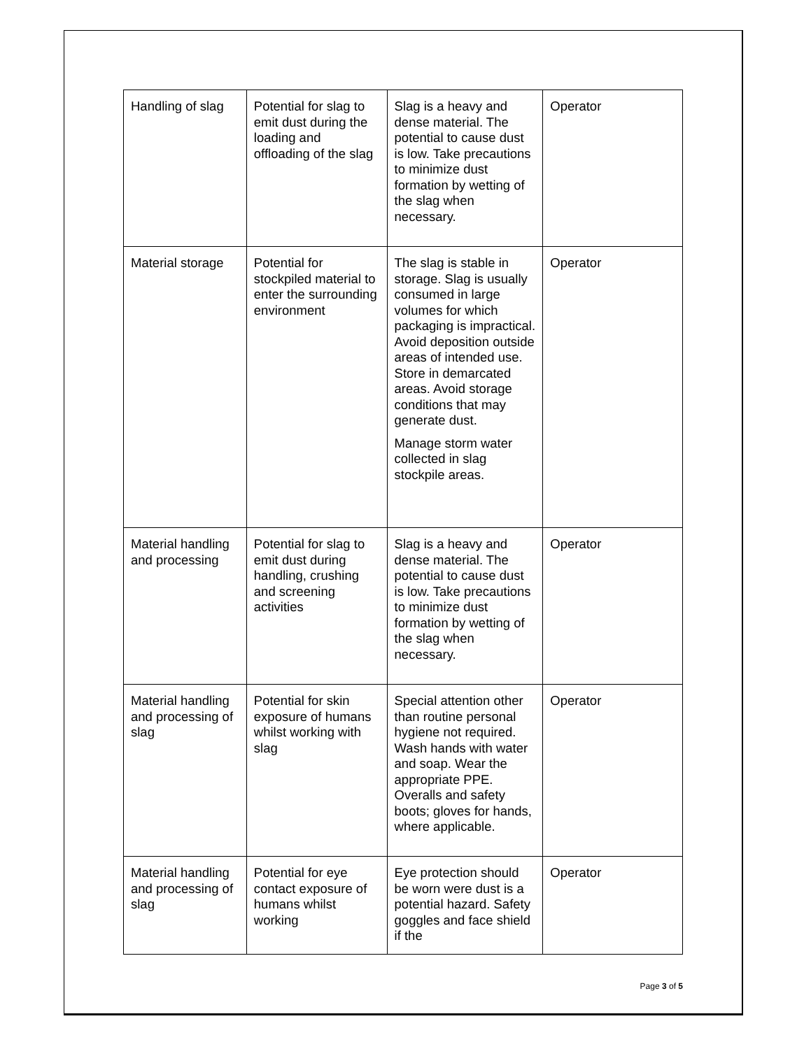| Handling of slag | Potential for slag to emit dust during the loading and offloading of the slag | Slag is a heavy and dense material. The potential to cause dust is low. Take precautions to minimize dust formation by wetting of the slag when necessary. | Operator |
| Material storage | Potential for stockpiled material to enter the surrounding environment | The slag is stable in storage. Slag is usually consumed in large volumes for which packaging is impractical. Avoid deposition outside areas of intended use. Store in demarcated areas. Avoid storage conditions that may generate dust. Manage storm water collected in slag stockpile areas. | Operator |
| Material handling and processing | Potential for slag to emit dust during handling, crushing and screening activities | Slag is a heavy and dense material. The potential to cause dust is low. Take precautions to minimize dust formation by wetting of the slag when necessary. | Operator |
| Material handling and processing of slag | Potential for skin exposure of humans whilst working with slag | Special attention other than routine personal hygiene not required. Wash hands with water and soap. Wear the appropriate PPE. Overalls and safety boots; gloves for hands, where applicable. | Operator |
| Material handling and processing of slag | Potential for eye contact exposure of humans whilst working | Eye protection should be worn were dust is a potential hazard. Safety goggles and face shield if the | Operator |
Page 3 of 5